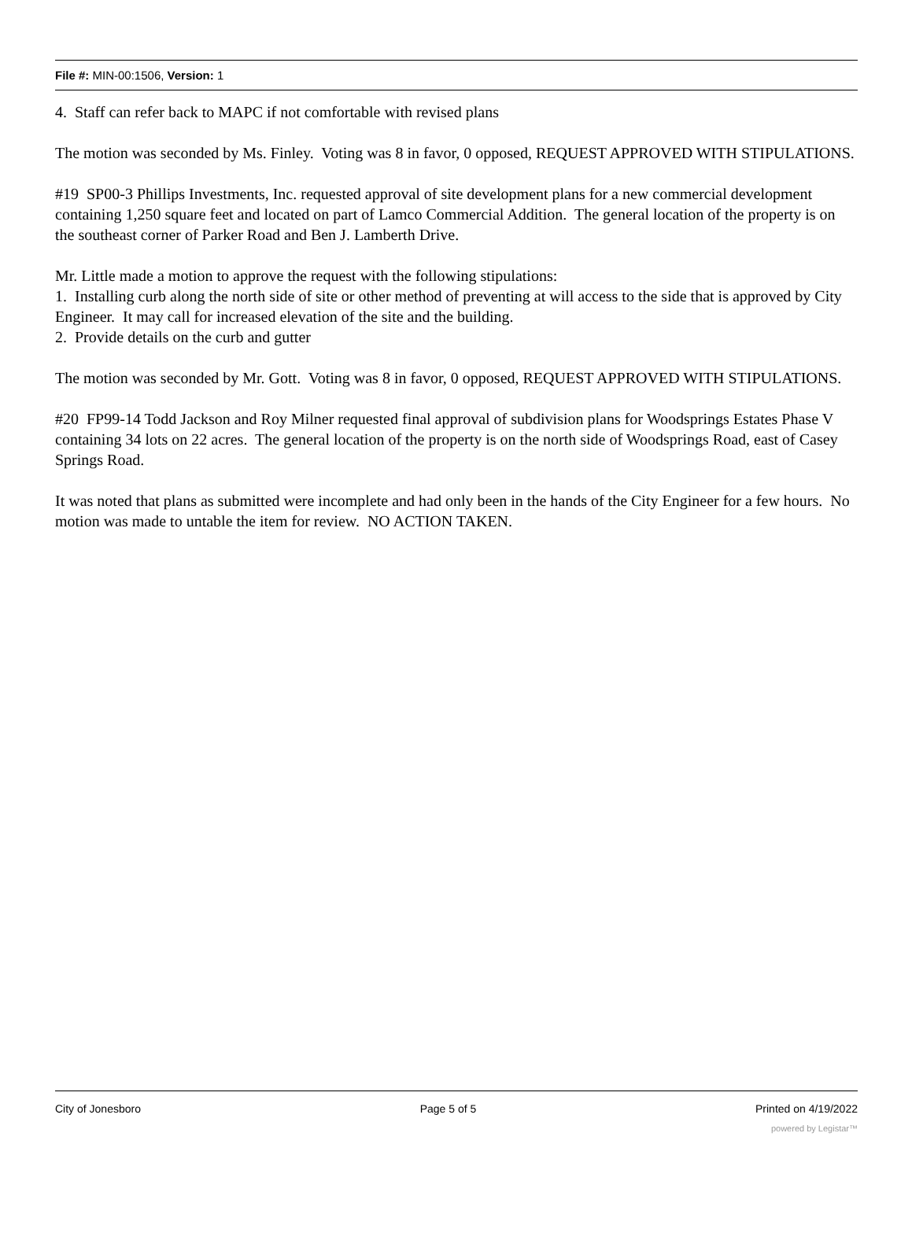File #: MIN-00:1506, Version: 1
4. Staff can refer back to MAPC if not comfortable with revised plans
The motion was seconded by Ms. Finley. Voting was 8 in favor, 0 opposed, REQUEST APPROVED WITH STIPULATIONS.
#19 SP00-3 Phillips Investments, Inc. requested approval of site development plans for a new commercial development containing 1,250 square feet and located on part of Lamco Commercial Addition. The general location of the property is on the southeast corner of Parker Road and Ben J. Lamberth Drive.
Mr. Little made a motion to approve the request with the following stipulations:
1. Installing curb along the north side of site or other method of preventing at will access to the side that is approved by City Engineer. It may call for increased elevation of the site and the building.
2. Provide details on the curb and gutter
The motion was seconded by Mr. Gott. Voting was 8 in favor, 0 opposed, REQUEST APPROVED WITH STIPULATIONS.
#20 FP99-14 Todd Jackson and Roy Milner requested final approval of subdivision plans for Woodsprings Estates Phase V containing 34 lots on 22 acres. The general location of the property is on the north side of Woodsprings Road, east of Casey Springs Road.
It was noted that plans as submitted were incomplete and had only been in the hands of the City Engineer for a few hours. No motion was made to untable the item for review. NO ACTION TAKEN.
City of Jonesboro Page 5 of 5 Printed on 4/19/2022
powered by Legistar™